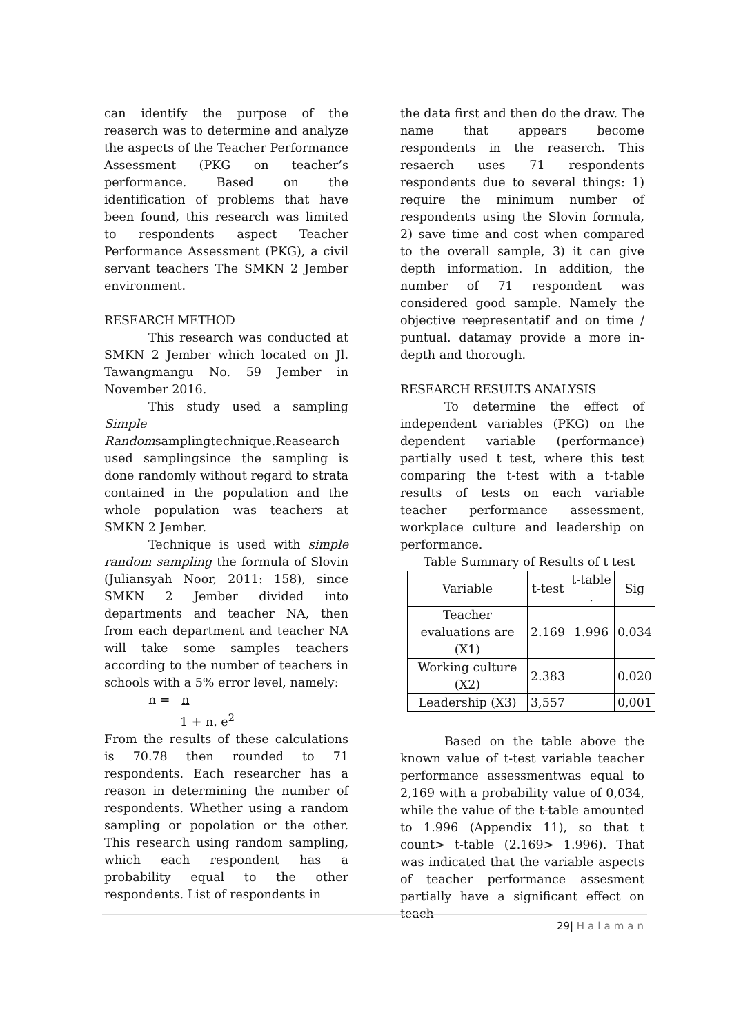can identify the purpose of the reaserch was to determine and analyze the aspects of the Teacher Performance Assessment (PKG on teacher’s performance. Based on the identification of problems that have been found, this research was limited to respondents aspect Teacher Performance Assessment (PKG), a civil servant teachers The SMKN 2 Jember environment.
RESEARCH METHOD
This research was conducted at SMKN 2 Jember which located on Jl. Tawangmangu No. 59 Jember in November 2016.
This study used a sampling Simple Randomsamplingtechnique.Reasearch used samplingsince the sampling is done randomly without regard to strata contained in the population and the whole population was teachers at SMKN 2 Jember.
Technique is used with simple random sampling the formula of Slovin (Juliansyah Noor, 2011: 158), since SMKN 2 Jember divided into departments and teacher NA, then from each department and teacher NA will take some samples teachers according to the number of teachers in schools with a 5% error level, namely:
n = n
1 + n. e<sup>2</sup>
From the results of these calculations is 70.78 then rounded to 71 respondents. Each researcher has a reason in determining the number of respondents. Whether using a random sampling or popolation or the other. This research using random sampling, which each respondent has a probability equal to the other respondents. List of respondents in
the data first and then do the draw. The name that appears become respondents in the reaserch. This resaerch uses 71 respondents respondents due to several things: 1) require the minimum number of respondents using the Slovin formula, 2) save time and cost when compared to the overall sample, 3) it can give depth information. In addition, the number of 71 respondent was considered good sample. Namely the objective reepresentatif and on time / puntual. datamay provide a more in-depth and thorough.
RESEARCH RESULTS ANALYSIS
To determine the effect of independent variables (PKG) on the dependent variable (performance) partially used t test, where this test comparing the t-test with a t-table results of tests on each variable teacher performance assessment, workplace culture and leadership on performance.
Table Summary of Results of t test
| Variable | t-test | t-table . | Sig |
| Teacher evaluations are (X1) | 2.169 | 1.996 | 0.034 |
| Working culture (X2) | 2.383 | | 0.020 |
| Leadership (X3) | 3,557 | | 0,001 |
Based on the table above the known value of t-test variable teacher performance assessmentwas equal to 2,169 with a probability value of 0,034, while the value of the t-table amounted to 1.996 (Appendix 11), so that t count> t-table (2.169> 1.996). That was indicated that the variable aspects of teacher performance assesment partially have a significant effect on teach
29| Halaman